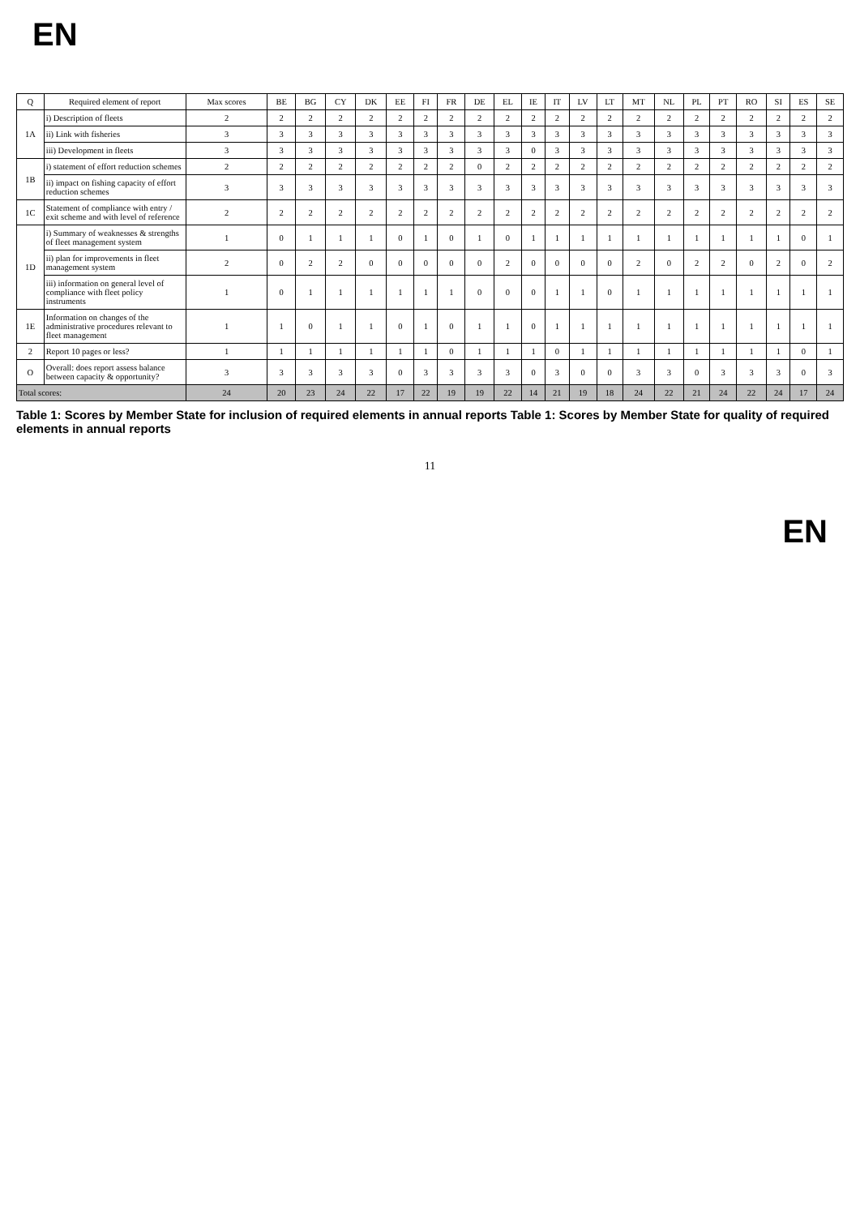EN
| Q | Required element of report | Max scores | BE | BG | CY | DK | EE | FI | FR | DE | EL | IE | IT | LV | LT | MT | NL | PL | PT | RO | SI | ES | SE |
| --- | --- | --- | --- | --- | --- | --- | --- | --- | --- | --- | --- | --- | --- | --- | --- | --- | --- | --- | --- | --- | --- | --- | --- |
| 1A | i) Description of fleets | 2 | 2 | 2 | 2 | 2 | 2 | 2 | 2 | 2 | 2 | 2 | 2 | 2 | 2 | 2 | 2 | 2 | 2 | 2 | 2 | 2 | 2 |
| | ii) Link with fisheries | 3 | 3 | 3 | 3 | 3 | 3 | 3 | 3 | 3 | 3 | 3 | 3 | 3 | 3 | 3 | 3 | 3 | 3 | 3 | 3 | 3 | 3 |
| | iii) Development in fleets | 3 | 3 | 3 | 3 | 3 | 3 | 3 | 3 | 3 | 3 | 0 | 3 | 3 | 3 | 3 | 3 | 3 | 3 | 3 | 3 | 3 | 3 |
| 1B | i) statement of effort reduction schemes | 2 | 2 | 2 | 2 | 2 | 2 | 2 | 2 | 0 | 2 | 2 | 2 | 2 | 2 | 2 | 2 | 2 | 2 | 2 | 2 | 2 | 2 |
| | ii) impact on fishing capacity of effort reduction schemes | 3 | 3 | 3 | 3 | 3 | 3 | 3 | 3 | 3 | 3 | 3 | 3 | 3 | 3 | 3 | 3 | 3 | 3 | 3 | 3 | 3 | 3 |
| 1C | Statement of compliance with entry / exit scheme and with level of reference | 2 | 2 | 2 | 2 | 2 | 2 | 2 | 2 | 2 | 2 | 2 | 2 | 2 | 2 | 2 | 2 | 2 | 2 | 2 | 2 | 2 | 2 |
| 1D | i) Summary of weaknesses & strengths of fleet management system | 1 | 0 | 1 | 1 | 1 | 0 | 1 | 0 | 1 | 0 | 1 | 1 | 1 | 1 | 1 | 1 | 1 | 1 | 1 | 1 | 0 | 1 |
| | ii) plan for improvements in fleet management system | 2 | 0 | 2 | 2 | 0 | 0 | 0 | 0 | 0 | 2 | 0 | 0 | 0 | 0 | 2 | 0 | 2 | 2 | 0 | 2 | 0 | 2 |
| | iii) information on general level of compliance with fleet policy instruments | 1 | 0 | 1 | 1 | 1 | 1 | 1 | 1 | 0 | 0 | 0 | 1 | 1 | 0 | 1 | 1 | 1 | 1 | 1 | 1 | 1 | 1 |
| 1E | Information on changes of the administrative procedures relevant to fleet management | 1 | 1 | 0 | 1 | 1 | 0 | 1 | 0 | 1 | 1 | 0 | 1 | 1 | 1 | 1 | 1 | 1 | 1 | 1 | 1 | 1 | 1 |
| 2 | Report 10 pages or less? | 1 | 1 | 1 | 1 | 1 | 1 | 1 | 0 | 1 | 1 | 1 | 0 | 1 | 1 | 1 | 1 | 1 | 1 | 1 | 1 | 0 | 1 |
| O | Overall: does report assess balance between capacity & opportunity? | 3 | 3 | 3 | 3 | 3 | 0 | 3 | 3 | 3 | 3 | 0 | 3 | 0 | 0 | 3 | 3 | 0 | 3 | 3 | 3 | 0 | 3 |
| Total scores: | | 24 | 20 | 23 | 24 | 22 | 17 | 22 | 19 | 19 | 22 | 14 | 21 | 19 | 18 | 24 | 22 | 21 | 24 | 22 | 24 | 17 | 24 |
Table 1: Scores by Member State for inclusion of required elements in annual reports Table 1: Scores by Member State for quality of required elements in annual reports
11
EN